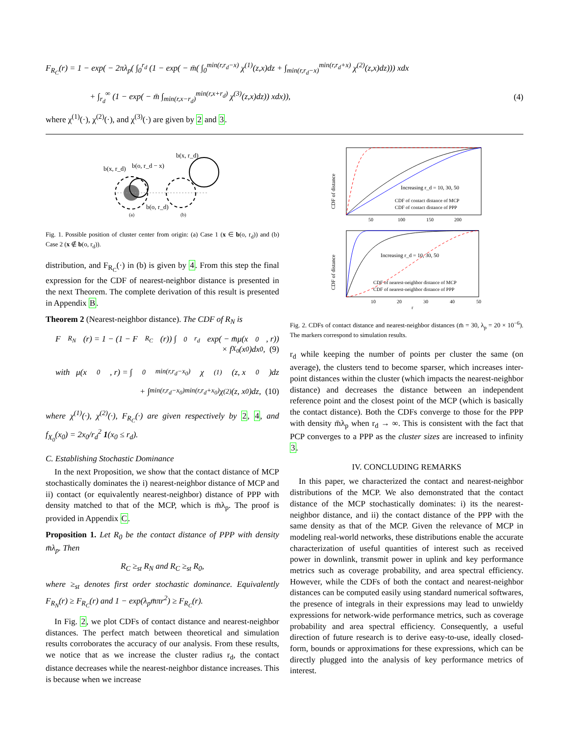F<sub>R<sub>C</sub></sub>(r) = 1 − exp( − 2πλ<sub>p</sub>( ∫<sub>0</sub><sup>r<sub>d</sub></sup> (1 − exp( − m̄( ∫<sub>0</sub><sup>min(r,r<sub>d</sub>−x)</sup> χ<sup>(1)</sup>(z,x)dz + ∫<sub>min(r,r<sub>d</sub>−x)</sub><sup>min(r,r<sub>d</sub>+x)</sup> χ<sup>(2)</sup>(z,x)dz))) xdx
+ ∫<sub>r<sub>d</sub></sub><sup>∞</sup> (1 − exp( − m̄ ∫<sub>min(r,x−r<sub>d</sub>)</sub><sup>min(r,x+r<sub>d</sub>)</sup> χ<sup>(3)</sup>(z,x)dz)) xdx)), (4)
where χ<sup>(1)</sup>(·), χ<sup>(2)</sup>(·), and χ<sup>(3)</sup>(·) are given by 2 and 3.
b(x, r_d)
b(o, r_d − x)
b(x, r_d)
b(o, r_d)
(a)
(b)
Fig. 1. Possible position of cluster center from origin: (a) Case 1 (x ∈ b(o, r<sub>d</sub>)) and (b) Case 2 (x ∉ b(o, r<sub>d</sub>)).
distribution, and F<sub>R<sub>C</sub></sub>(·) in (b) is given by 4. From this step the final expression for the CDF of nearest-neighbor distance is presented in the next Theorem. The complete derivation of this result is presented in Appendix B.
Theorem 2 (Nearest-neighbor distance). The CDF of R<sub>N</sub> is
F<sub>R<sub>N</sub></sub>(r) = 1 − (1 − F<sub>R<sub>C</sub></sub>(r)) ∫<sub>0</sub><sup>r<sub>d</sub></sup> exp( − m̄μ(x<sub>0</sub>, r))
× f<sub>X<sub>0</sub></sub>(x<sub>0</sub>)dx<sub>0</sub>, (9)
with μ(x<sub>0</sub>, r) = ∫<sub>0</sub><sup>min(r,r<sub>d</sub>−x<sub>0</sub>)</sup> χ<sup>(1)</sup>(z, x<sub>0</sub>)dz
+ ∫<sub>min(r,r<sub>d</sub>−x<sub>0</sub>)</sub><sup>min(r,r<sub>d</sub>+x<sub>0</sub>)</sup> χ<sup>(2)</sup>(z, x<sub>0</sub>)dz, (10)
where χ<sup>(1)</sup>(·), χ<sup>(2)</sup>(·), F<sub>R<sub>C</sub></sub>(·) are given respectively by 2, 4, and f<sub>X<sub>0</sub></sub>(x<sub>0</sub>) = 2x<sub>0</sub>/r<sub>d</sub><sup>2</sup> 1(x<sub>0</sub> ≤ r<sub>d</sub>).
C. Establishing Stochastic Dominance
In the next Proposition, we show that the contact distance of MCP stochastically dominates the i) nearest-neighbor distance of MCP and ii) contact (or equivalently nearest-neighbor) distance of PPP with density matched to that of the MCP, which is m̄λ<sub>p</sub>. The proof is provided in Appendix C.
Proposition 1. Let R<sub>0</sub> be the contact distance of PPP with density m̄λ<sub>p</sub>. Then
R<sub>C</sub> ≥<sub>st</sub> R<sub>N</sub> and R<sub>C</sub> ≥<sub>st</sub> R<sub>0</sub>,
where ≥<sub>st</sub> denotes first order stochastic dominance. Equivalently F<sub>R<sub>N</sub></sub>(r) ≥ F<sub>R<sub>C</sub></sub>(r) and 1 − exp(λ<sub>p</sub>m̄πr<sup>2</sup>) ≥ F<sub>R<sub>C</sub></sub>(r).
In Fig. 2, we plot CDFs of contact distance and nearest-neighbor distances. The perfect match between theoretical and simulation results corroborates the accuracy of our analysis. From these results, we notice that as we increase the cluster radius r<sub>d</sub>, the contact distance decreases while the nearest-neighbor distance increases. This is because when we increase
CDF of distance
Increasing r_d = 10, 30, 50
CDF of contact distance of MCP
CDF of contact distance of PPP
50
100
150
200
CDF of distance
Increasing r_d = 10, 30, 50
CDF of nearest-neighbor distance of MCP
CDF of nearest-neighbor distance of PPP
10
20
30
40
50
r
Fig. 2. CDFs of contact distance and nearest-neighbor distances (m̄ = 30, λ<sub>p</sub> = 20 × 10<sup>−6</sup>). The markers correspond to simulation results.
r<sub>d</sub> while keeping the number of points per cluster the same (on average), the clusters tend to become sparser, which increases inter-point distances within the cluster (which impacts the nearest-neighbor distance) and decreases the distance between an independent reference point and the closest point of the MCP (which is basically the contact distance). Both the CDFs converge to those for the PPP with density m̄λ<sub>p</sub> when r<sub>d</sub> → ∞. This is consistent with the fact that PCP converges to a PPP as the cluster sizes are increased to infinity 3.
IV. CONCLUDING REMARKS
In this paper, we characterized the contact and nearest-neighbor distributions of the MCP. We also demonstrated that the contact distance of the MCP stochastically dominates: i) its the nearest-neighbor distance, and ii) the contact distance of the PPP with the same density as that of the MCP. Given the relevance of MCP in modeling real-world networks, these distributions enable the accurate characterization of useful quantities of interest such as received power in downlink, transmit power in uplink and key performance metrics such as coverage probability, and area spectral efficiency. However, while the CDFs of both the contact and nearest-neighbor distances can be computed easily using standard numerical softwares, the presence of integrals in their expressions may lead to unwieldy expressions for network-wide performance metrics, such as coverage probability and area spectral efficiency. Consequently, a useful direction of future research is to derive easy-to-use, ideally closed-form, bounds or approximations for these expressions, which can be directly plugged into the analysis of key performance metrics of interest.